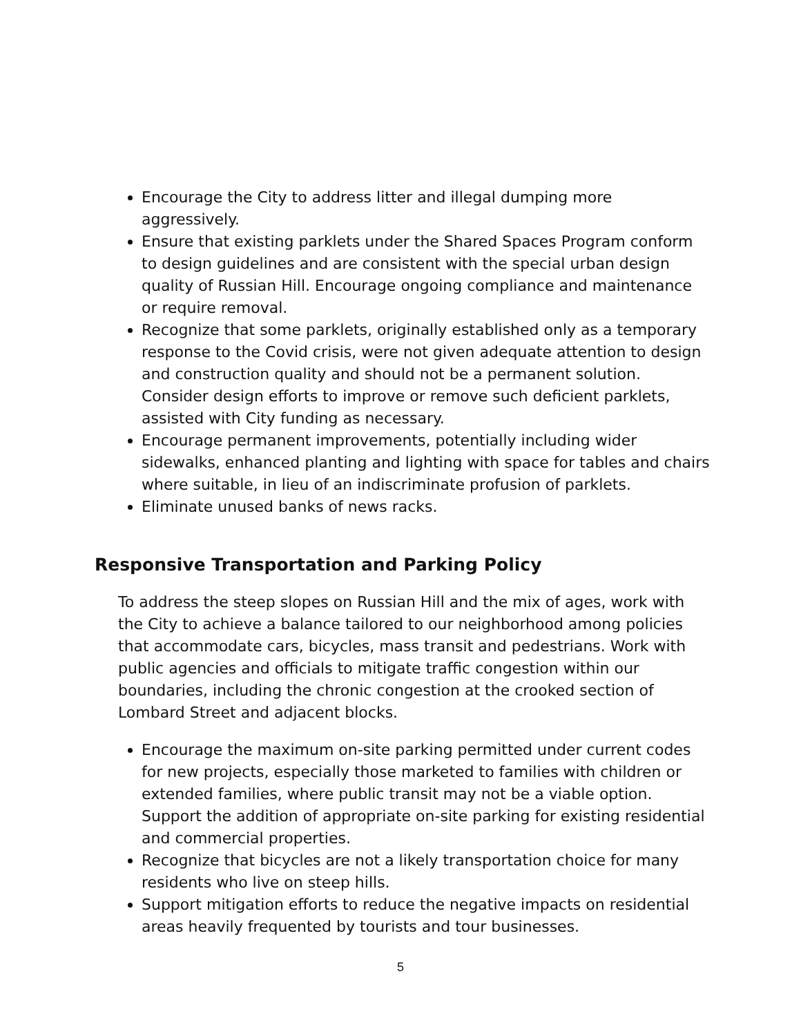Encourage the City to address litter and illegal dumping more aggressively.
Ensure that existing parklets under the Shared Spaces Program conform to design guidelines and are consistent with the special urban design quality of Russian Hill. Encourage ongoing compliance and maintenance or require removal.
Recognize that some parklets, originally established only as a temporary response to the Covid crisis, were not given adequate attention to design and construction quality and should not be a permanent solution. Consider design efforts to improve or remove such deficient parklets, assisted with City funding as necessary.
Encourage permanent improvements, potentially including wider sidewalks, enhanced planting and lighting with space for tables and chairs where suitable, in lieu of an indiscriminate profusion of parklets.
Eliminate unused banks of news racks.
Responsive Transportation and Parking Policy
To address the steep slopes on Russian Hill and the mix of ages, work with the City to achieve a balance tailored to our neighborhood among policies that accommodate cars, bicycles, mass transit and pedestrians. Work with public agencies and officials to mitigate traffic congestion within our boundaries, including the chronic congestion at the crooked section of Lombard Street and adjacent blocks.
Encourage the maximum on-site parking permitted under current codes for new projects, especially those marketed to families with children or extended families, where public transit may not be a viable option. Support the addition of appropriate on-site parking for existing residential and commercial properties.
Recognize that bicycles are not a likely transportation choice for many residents who live on steep hills.
Support mitigation efforts to reduce the negative impacts on residential areas heavily frequented by tourists and tour businesses.
5